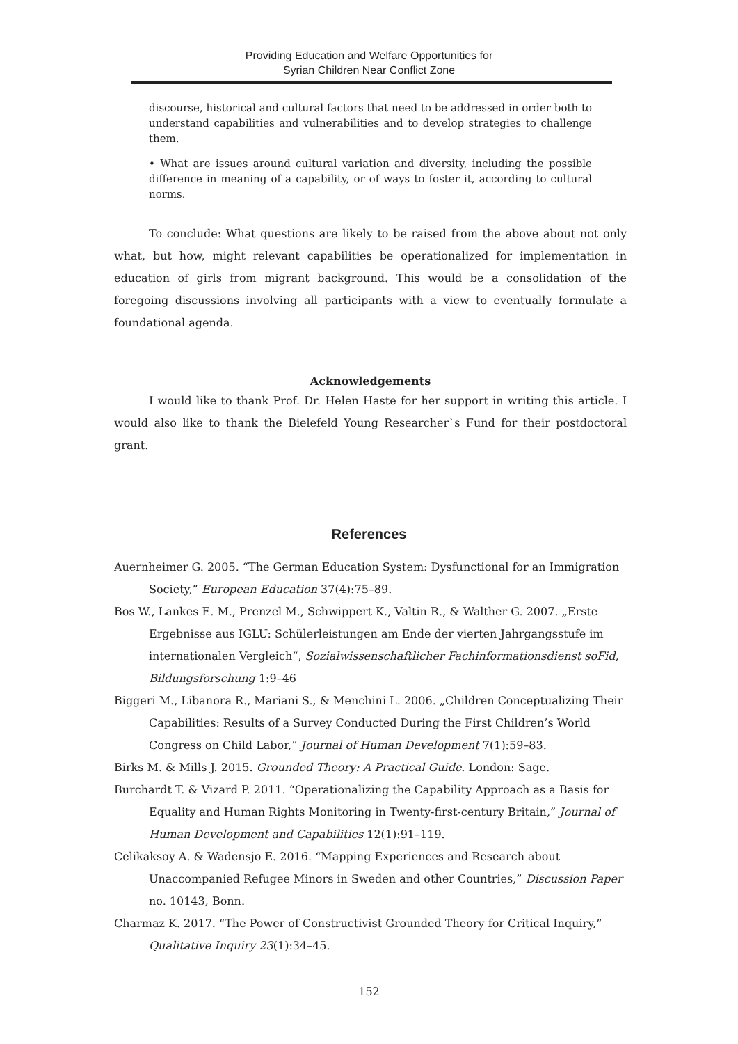Providing Education and Welfare Opportunities for
Syrian Children Near Conflict Zone
discourse, historical and cultural factors that need to be addressed in order both to understand capabilities and vulnerabilities and to develop strategies to challenge them.
• What are issues around cultural variation and diversity, including the possible difference in meaning of a capability, or of ways to foster it, according to cultural norms.
To conclude: What questions are likely to be raised from the above about not only what, but how, might relevant capabilities be operationalized for implementation in education of girls from migrant background. This would be a consolidation of the foregoing discussions involving all participants with a view to eventually formulate a foundational agenda.
Acknowledgements
I would like to thank Prof. Dr. Helen Haste for her support in writing this article. I would also like to thank the Bielefeld Young Researcher`s Fund for their postdoctoral grant.
References
Auernheimer G. 2005. “The German Education System: Dysfunctional for an Immigration Society,” European Education 37(4):75–89.
Bos W., Lankes E. M., Prenzel M., Schwippert K., Valtin R., & Walther G. 2007. „Erste Ergebnisse aus IGLU: Schülerleistungen am Ende der vierten Jahrgangsstufe im internationalen Vergleich“, Sozialwissenschaftlicher Fachinformationsdienst soFid, Bildungsforschung 1:9–46
Biggeri M., Libanora R., Mariani S., & Menchini L. 2006. „Children Conceptualizing Their Capabilities: Results of a Survey Conducted During the First Children’s World Congress on Child Labor,” Journal of Human Development 7(1):59–83.
Birks M. & Mills J. 2015. Grounded Theory: A Practical Guide. London: Sage.
Burchardt T. & Vizard P. 2011. “Operationalizing the Capability Approach as a Basis for Equality and Human Rights Monitoring in Twenty-first-century Britain,” Journal of Human Development and Capabilities 12(1):91–119.
Celikaksoy A. & Wadensjo E. 2016. “Mapping Experiences and Research about Unaccompanied Refugee Minors in Sweden and other Countries,” Discussion Paper no. 10143, Bonn.
Charmaz K. 2017. “The Power of Constructivist Grounded Theory for Critical Inquiry,” Qualitative Inquiry 23(1):34–45.
152